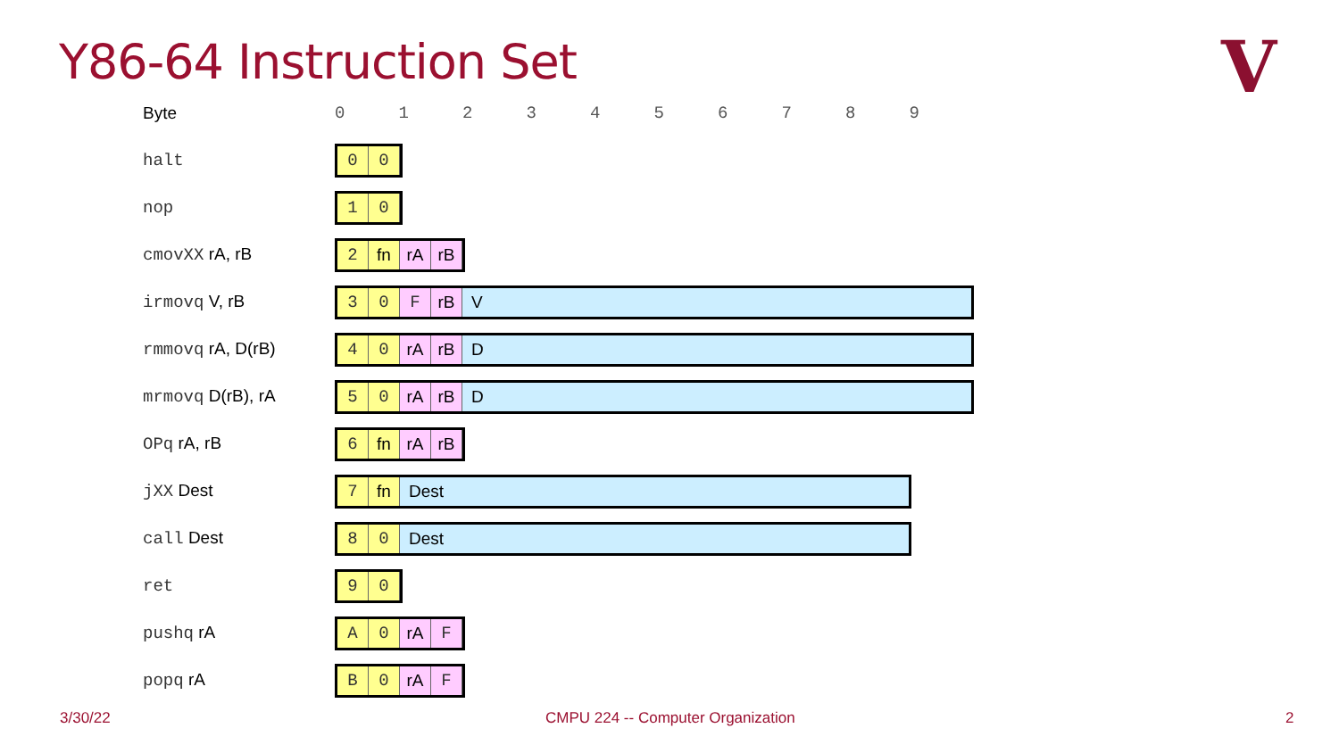Y86-64 Instruction Set V
| Byte | 0 1 2 3 4 5 6 7 8 9 |
| halt | 0 0 |
| nop | 1 0 |
| cmovXX rA, rB | 2 fn rA rB |
| irmovq V, rB | 3 0 F rB V |
| rmmovq rA, D(rB) | 4 0 rA rB D |
| mrmovq D(rB), rA | 5 0 rA rB D |
| OPq rA, rB | 6 fn rA rB |
| jXX Dest | 7 fn Dest |
| call Dest | 8 0 Dest |
| ret | 9 0 |
| pushq rA | A 0 rA F |
| popq rA | B 0 rA F |
3/30/22
CMPU 224 -- Computer Organization
2